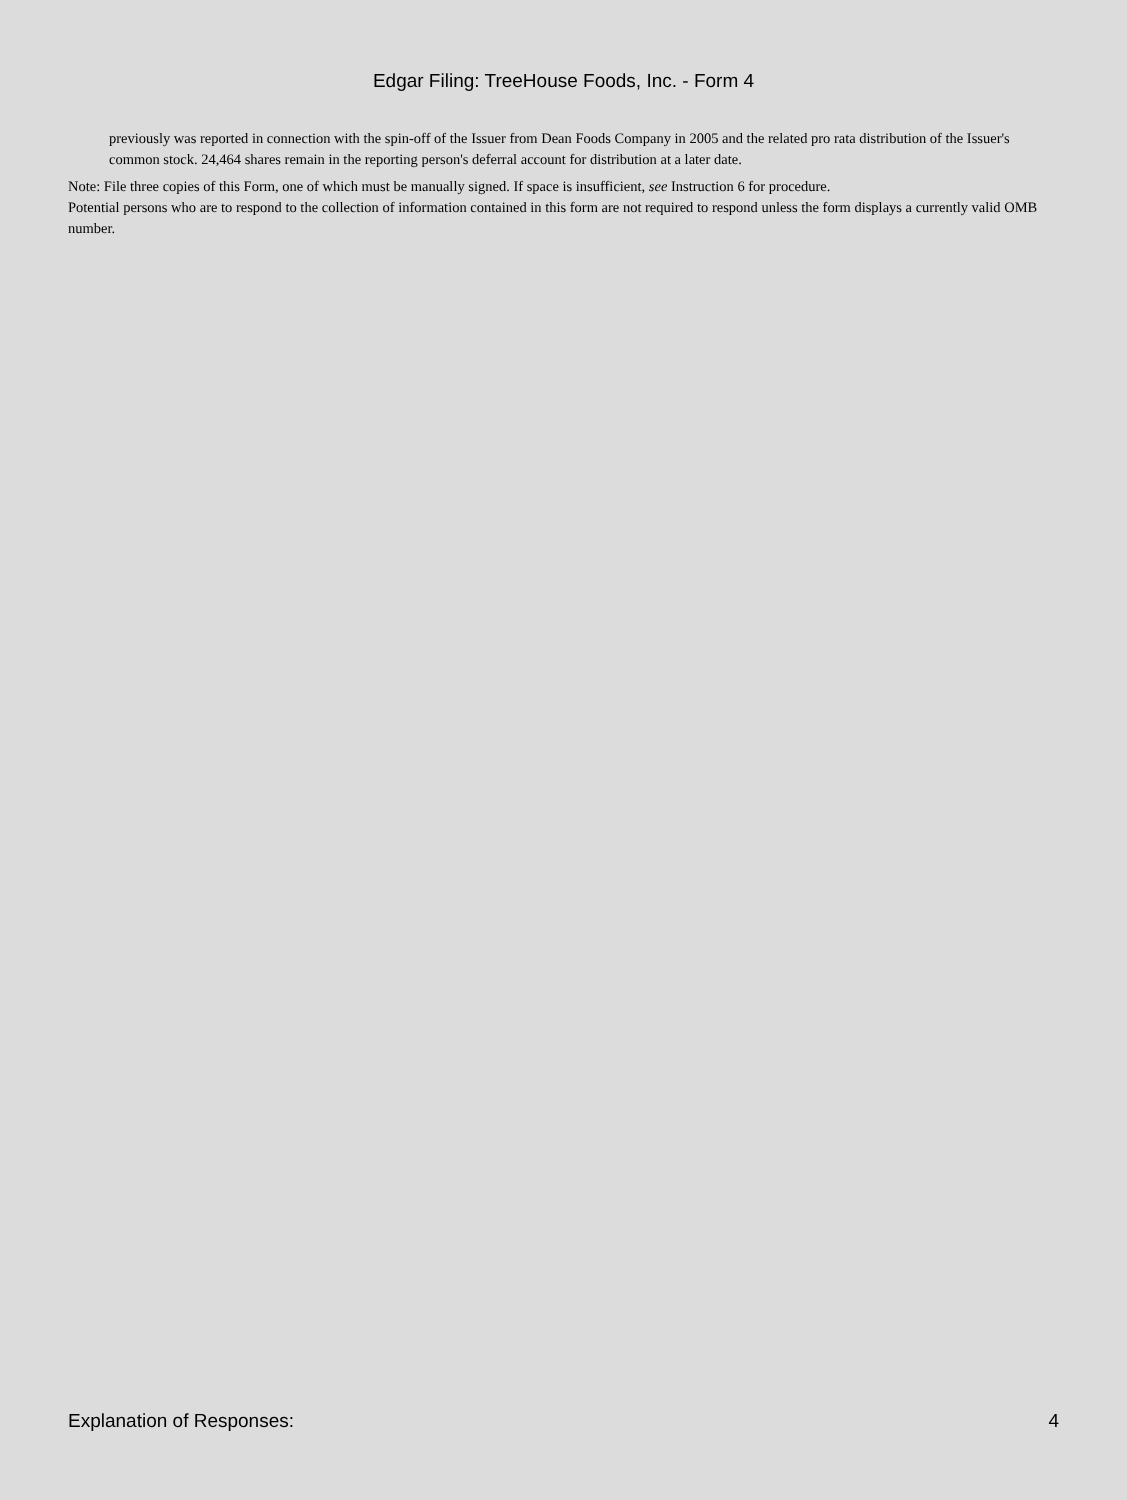Edgar Filing: TreeHouse Foods, Inc. - Form 4
previously was reported in connection with the spin-off of the Issuer from Dean Foods Company in 2005 and the related pro rata distribution of the Issuer's common stock. 24,464 shares remain in the reporting person's deferral account for distribution at a later date.
Note: File three copies of this Form, one of which must be manually signed. If space is insufficient, see Instruction 6 for procedure.
Potential persons who are to respond to the collection of information contained in this form are not required to respond unless the form displays a currently valid OMB number.
Explanation of Responses: 4